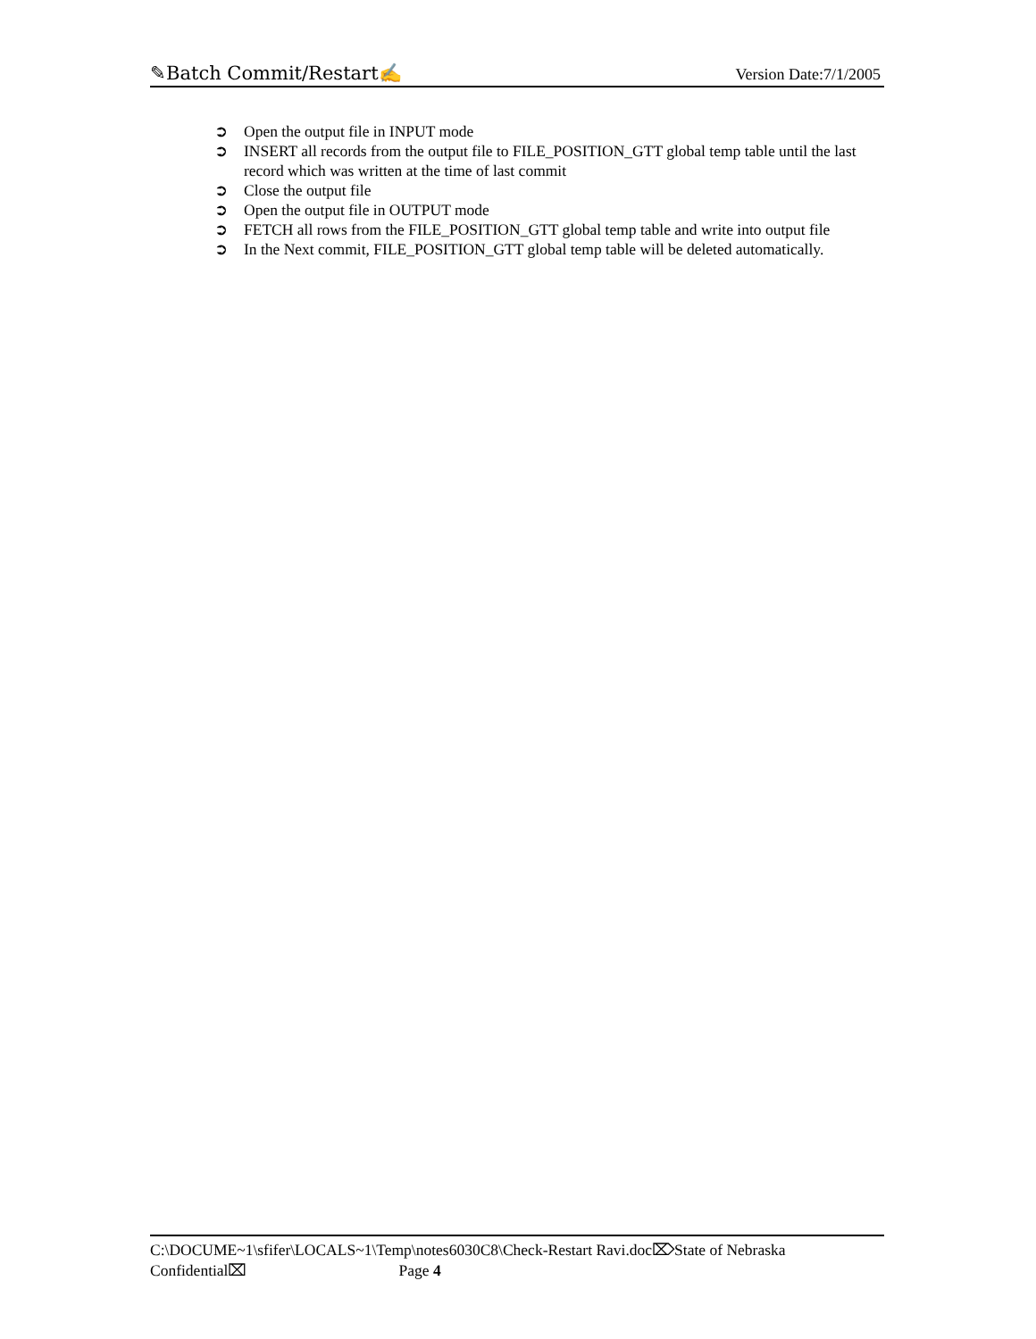✎Batch Commit/Restart✍ Version Date:7/1/2005
➲ Open the output file in INPUT mode
➲ INSERT all records from the output file to FILE_POSITION_GTT global temp table until the last record which was written at the time of last commit
➲ Close the output file
➲ Open the output file in OUTPUT mode
➲ FETCH all rows from the FILE_POSITION_GTT global temp table and write into output file
➲ In the Next commit, FILE_POSITION_GTT global temp table will be deleted automatically.
C:\DOCUME~1\sfifer\LOCALS~1\Temp\notes6030C8\Check-Restart Ravi.doc⌦State of Nebraska
Confidential⌧ Page 4